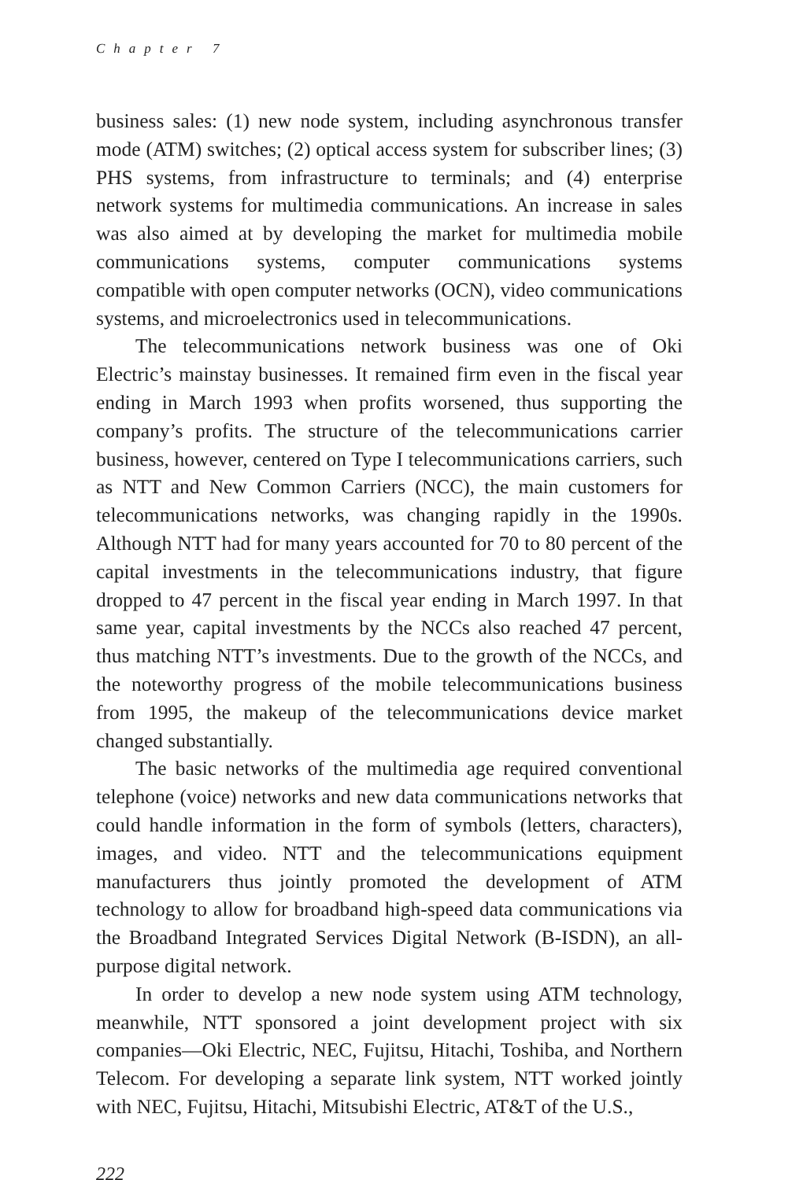Chapter 7
business sales: (1) new node system, including asynchronous transfer mode (ATM) switches; (2) optical access system for subscriber lines; (3) PHS systems, from infrastructure to terminals; and (4) enterprise network systems for multimedia communications. An increase in sales was also aimed at by developing the market for multimedia mobile communications systems, computer communications systems compatible with open computer networks (OCN), video communications systems, and microelectronics used in telecommunications.
The telecommunications network business was one of Oki Electric’s mainstay businesses. It remained firm even in the fiscal year ending in March 1993 when profits worsened, thus supporting the company’s profits. The structure of the telecommunications carrier business, however, centered on Type I telecommunications carriers, such as NTT and New Common Carriers (NCC), the main customers for telecommunications networks, was changing rapidly in the 1990s. Although NTT had for many years accounted for 70 to 80 percent of the capital investments in the telecommunications industry, that figure dropped to 47 percent in the fiscal year ending in March 1997. In that same year, capital investments by the NCCs also reached 47 percent, thus matching NTT’s investments. Due to the growth of the NCCs, and the noteworthy progress of the mobile telecommunications business from 1995, the makeup of the telecommunications device market changed substantially.
The basic networks of the multimedia age required conventional telephone (voice) networks and new data communications networks that could handle information in the form of symbols (letters, characters), images, and video. NTT and the telecommunications equipment manufacturers thus jointly promoted the development of ATM technology to allow for broadband high-speed data communications via the Broadband Integrated Services Digital Network (B-ISDN), an all-purpose digital network.
In order to develop a new node system using ATM technology, meanwhile, NTT sponsored a joint development project with six companies—Oki Electric, NEC, Fujitsu, Hitachi, Toshiba, and Northern Telecom. For developing a separate link system, NTT worked jointly with NEC, Fujitsu, Hitachi, Mitsubishi Electric, AT&T of the U.S.,
222